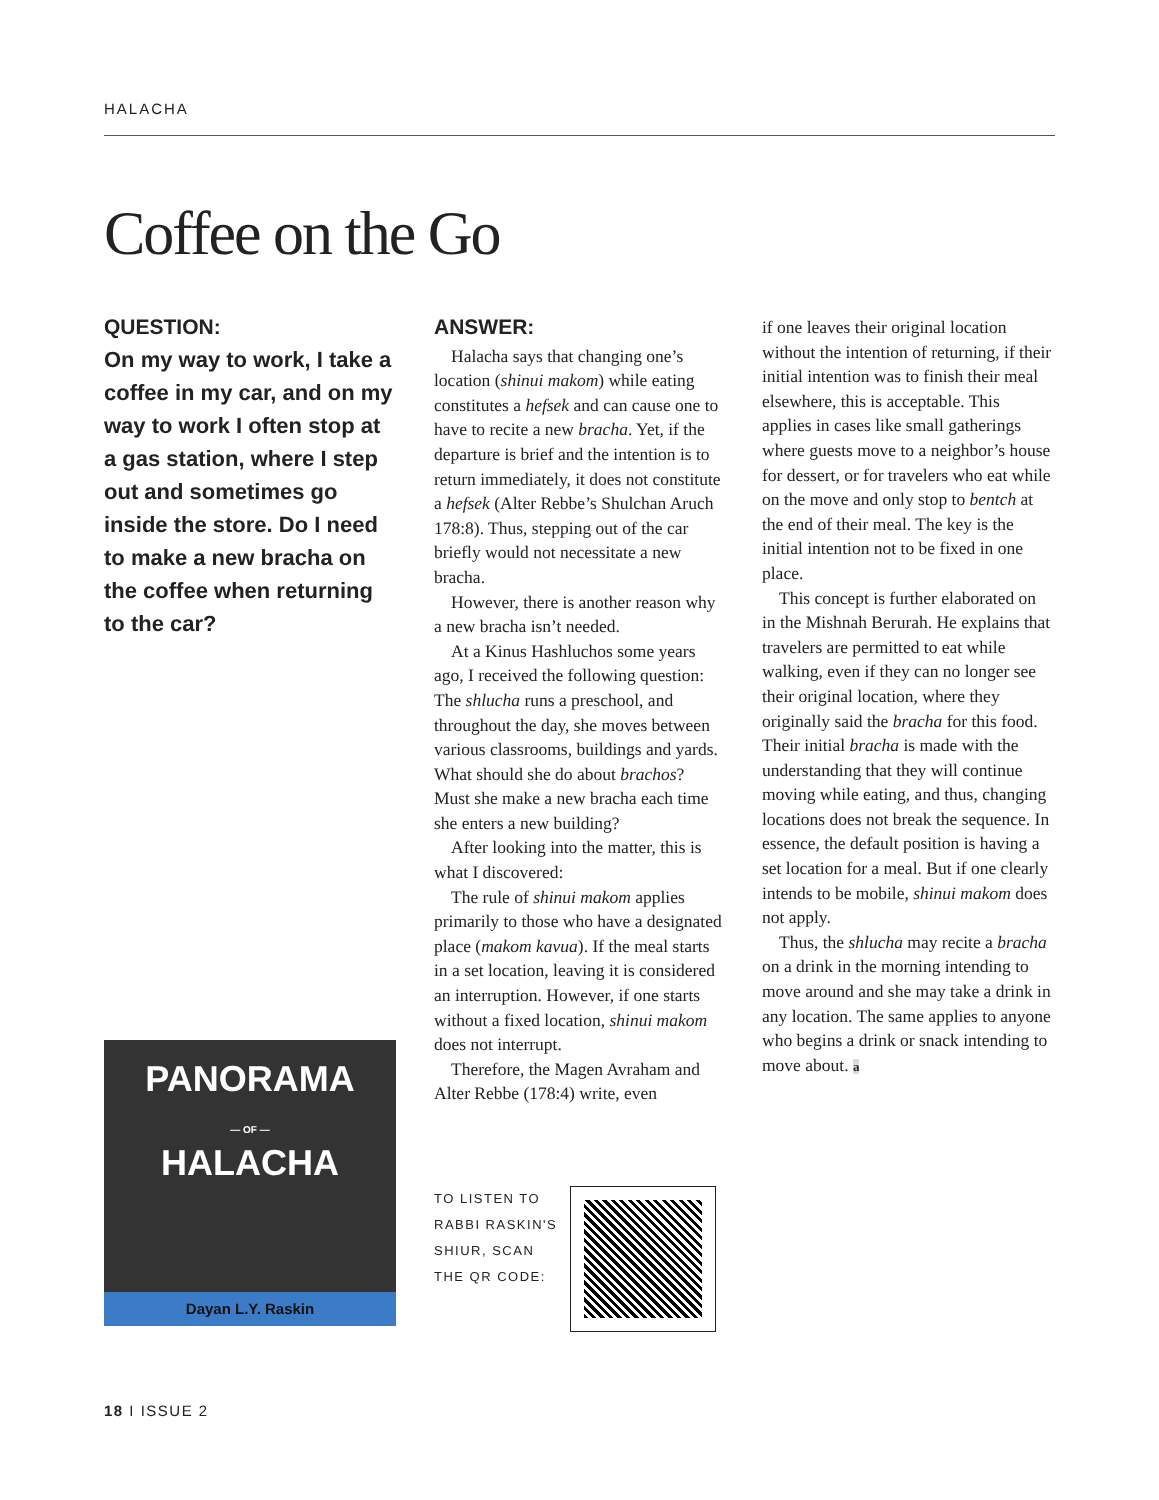HALACHA
Coffee on the Go
QUESTION:
On my way to work, I take a coffee in my car, and on my way to work I often stop at a gas station, where I step out and sometimes go inside the store. Do I need to make a new bracha on the coffee when returning to the car?
PANORAMA
— OF —
HALACHA
Dayan L.Y. Raskin
ANSWER:
Halacha says that changing one’s location (shinui makom) while eating constitutes a hefsek and can cause one to have to recite a new bracha. Yet, if the departure is brief and the intention is to return immediately, it does not constitute a hefsek (Alter Rebbe’s Shulchan Aruch 178:8). Thus, stepping out of the car briefly would not necessitate a new bracha.
However, there is another reason why a new bracha isn’t needed.
At a Kinus Hashluchos some years ago, I received the following question: The shlucha runs a preschool, and throughout the day, she moves between various classrooms, buildings and yards. What should she do about brachos? Must she make a new bracha each time she enters a new building?
After looking into the matter, this is what I discovered:
The rule of shinui makom applies primarily to those who have a designated place (makom kavua). If the meal starts in a set location, leaving it is considered an interruption. However, if one starts without a fixed location, shinui makom does not interrupt.
Therefore, the Magen Avraham and Alter Rebbe (178:4) write, even
TO LISTEN TO RABBI RASKIN'S SHIUR, SCAN THE QR CODE:
if one leaves their original location without the intention of returning, if their initial intention was to finish their meal elsewhere, this is acceptable. This applies in cases like small gatherings where guests move to a neighbor’s house for dessert, or for travelers who eat while on the move and only stop to bentch at the end of their meal. The key is the initial intention not to be fixed in one place.
This concept is further elaborated on in the Mishnah Berurah. He explains that travelers are permitted to eat while walking, even if they can no longer see their original location, where they originally said the bracha for this food. Their initial bracha is made with the understanding that they will continue moving while eating, and thus, changing locations does not break the sequence. In essence, the default position is having a set location for a meal. But if one clearly intends to be mobile, shinui makom does not apply.
Thus, the shlucha may recite a bracha on a drink in the morning intending to move around and she may take a drink in any location. The same applies to anyone who begins a drink or snack intending to move about. a
18 I ISSUE 2